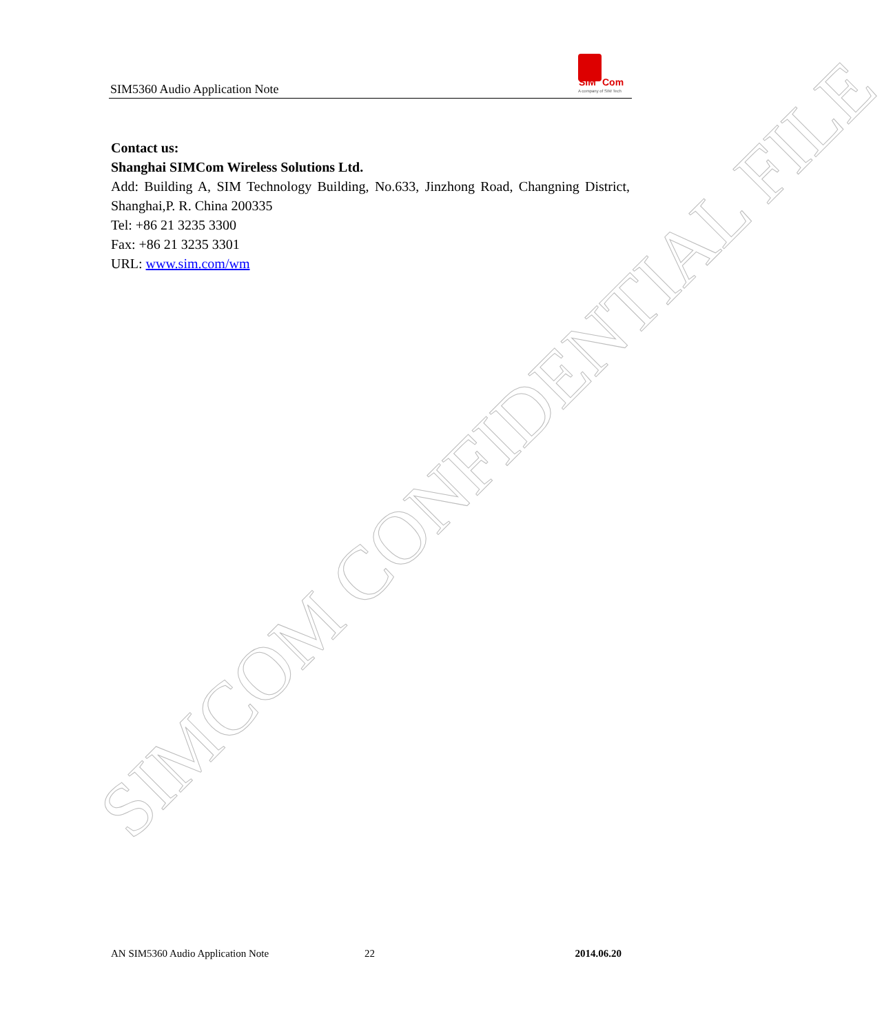SIM5360 Audio Application Note
SIM
Com
A company of SIM Tech
Contact us:
Shanghai SIMCom Wireless Solutions Ltd.
Add: Building A, SIM Technology Building, No.633, Jinzhong Road, Changning District, Shanghai,P. R. China 200335
Tel: +86 21 3235 3300
Fax: +86 21 3235 3301
URL: www.sim.com/wm
SIMCOM CONFIDENTIAL FILE
AN SIM5360 Audio Application Note 22 2014.06.20